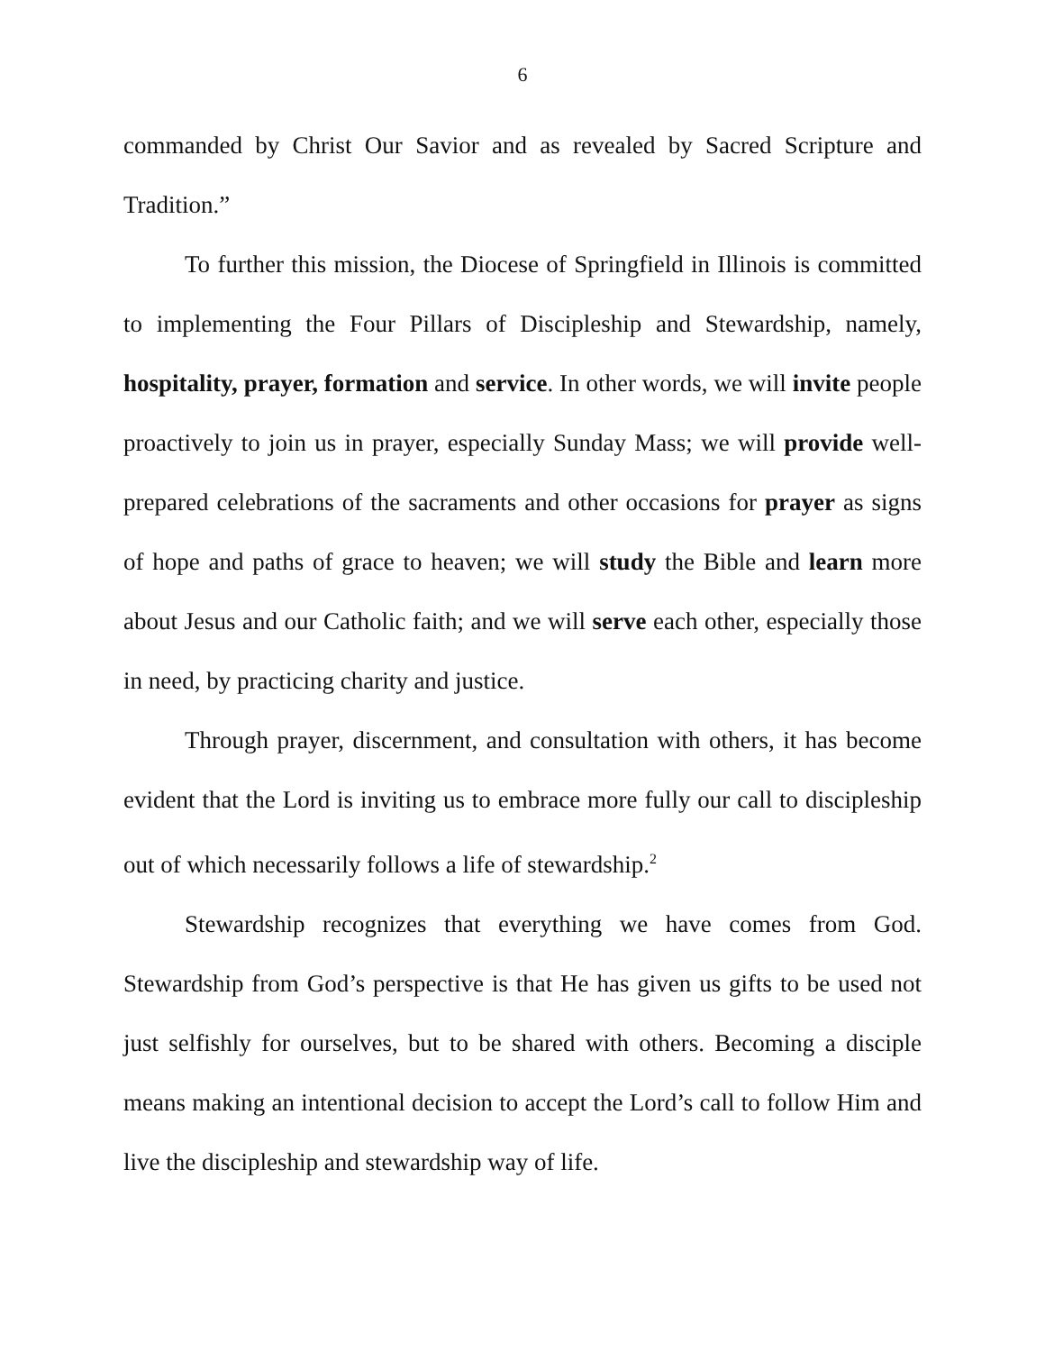6
commanded by Christ Our Savior and as revealed by Sacred Scripture and Tradition.”
To further this mission, the Diocese of Springfield in Illinois is committed to implementing the Four Pillars of Discipleship and Stewardship, namely, hospitality, prayer, formation and service. In other words, we will invite people proactively to join us in prayer, especially Sunday Mass; we will provide well-prepared celebrations of the sacraments and other occasions for prayer as signs of hope and paths of grace to heaven; we will study the Bible and learn more about Jesus and our Catholic faith; and we will serve each other, especially those in need, by practicing charity and justice.
Through prayer, discernment, and consultation with others, it has become evident that the Lord is inviting us to embrace more fully our call to discipleship out of which necessarily follows a life of stewardship.<sup>2</sup>
Stewardship recognizes that everything we have comes from God. Stewardship from God’s perspective is that He has given us gifts to be used not just selfishly for ourselves, but to be shared with others. Becoming a disciple means making an intentional decision to accept the Lord’s call to follow Him and live the discipleship and stewardship way of life.